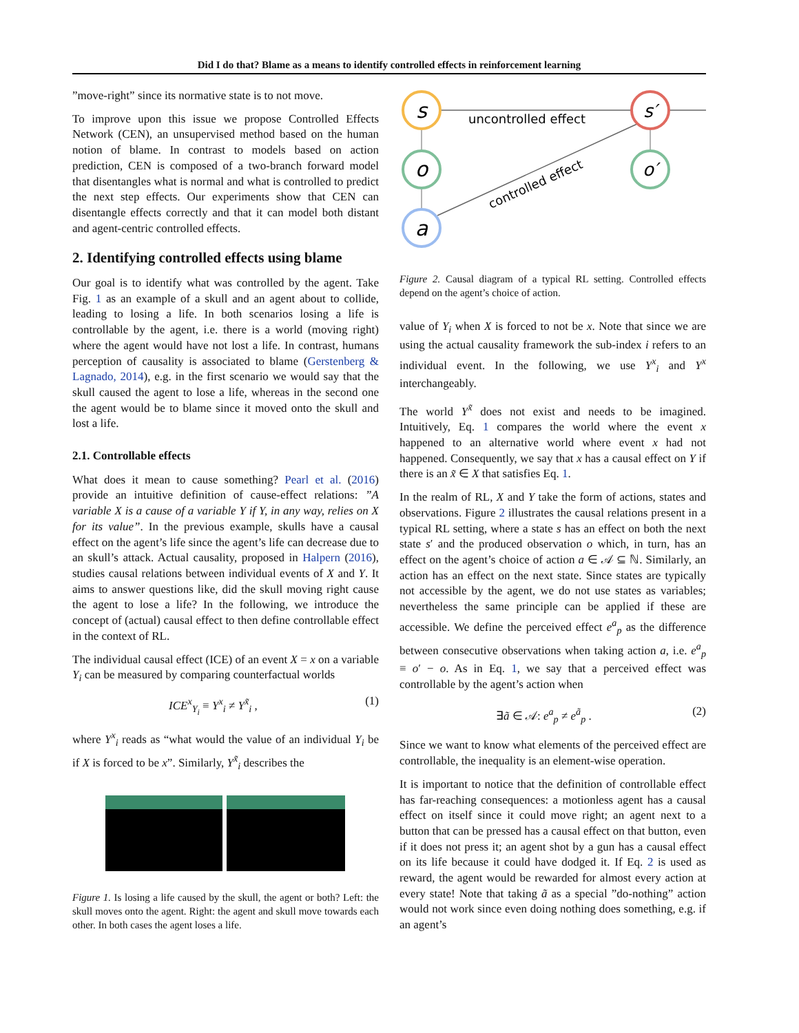Did I do that? Blame as a means to identify controlled effects in reinforcement learning
”move-right” since its normative state is to not move.
To improve upon this issue we propose Controlled Effects Network (CEN), an unsupervised method based on the human notion of blame. In contrast to models based on action prediction, CEN is composed of a two-branch forward model that disentangles what is normal and what is controlled to predict the next step effects. Our experiments show that CEN can disentangle effects correctly and that it can model both distant and agent-centric controlled effects.
2. Identifying controlled effects using blame
Our goal is to identify what was controlled by the agent. Take Fig. 1 as an example of a skull and an agent about to collide, leading to losing a life. In both scenarios losing a life is controllable by the agent, i.e. there is a world (moving right) where the agent would have not lost a life. In contrast, humans perception of causality is associated to blame (Gerstenberg & Lagnado, 2014), e.g. in the first scenario we would say that the skull caused the agent to lose a life, whereas in the second one the agent would be to blame since it moved onto the skull and lost a life.
2.1. Controllable effects
What does it mean to cause something? Pearl et al. (2016) provide an intuitive definition of cause-effect relations: ”A variable X is a cause of a variable Y if Y, in any way, relies on X for its value”. In the previous example, skulls have a causal effect on the agent’s life since the agent’s life can decrease due to an skull’s attack. Actual causality, proposed in Halpern (2016), studies causal relations between individual events of X and Y. It aims to answer questions like, did the skull moving right cause the agent to lose a life? In the following, we introduce the concept of (actual) causal effect to then define controllable effect in the context of RL.
The individual causal effect (ICE) of an event X = x on a variable Y<sub>i</sub> can be measured by comparing counterfactual worlds
ICE<sup>x</sup><sub>Y<sub>i</sub></sub> ≡ Y<sup>x</sup><sub>i</sub> ≠ Y<sup>x̃</sup><sub>i</sub> , (1)
where Y<sup>x</sup><sub>i</sub> reads as “what would the value of an individual Y<sub>i</sub> be if X is forced to be x”. Similarly, Y<sup>x̃</sup><sub>i</sub> describes the
Figure 1. Is losing a life caused by the skull, the agent or both? Left: the skull moves onto the agent. Right: the agent and skull move towards each other. In both cases the agent loses a life.
s
o
a
s′
o′
uncontrolled effect
controlled effect
Figure 2. Causal diagram of a typical RL setting. Controlled effects depend on the agent’s choice of action.
value of Y<sub>i</sub> when X is forced to not be x. Note that since we are using the actual causality framework the sub-index i refers to an individual event. In the following, we use Y<sup>x</sup><sub>i</sub> and Y<sup>x</sup> interchangeably.
The world Y<sup>x̃</sup> does not exist and needs to be imagined. Intuitively, Eq. 1 compares the world where the event x happened to an alternative world where event x had not happened. Consequently, we say that x has a causal effect on Y if there is an x̃ ∈ X that satisfies Eq. 1.
In the realm of RL, X and Y take the form of actions, states and observations. Figure 2 illustrates the causal relations present in a typical RL setting, where a state s has an effect on both the next state s′ and the produced observation o which, in turn, has an effect on the agent’s choice of action a ∈ 𝒜 ⊆ ℕ. Similarly, an action has an effect on the next state. Since states are typically not accessible by the agent, we do not use states as variables; nevertheless the same principle can be applied if these are accessible. We define the perceived effect e<sup>a</sup><sub>p</sub> as the difference between consecutive observations when taking action a, i.e. e<sup>a</sup><sub>p</sub> ≡ o′ − o. As in Eq. 1, we say that a perceived effect was controllable by the agent’s action when
∃ã ∈ 𝒜: e<sup>a</sup><sub>p</sub> ≠ e<sup>ã</sup><sub>p</sub> . (2)
Since we want to know what elements of the perceived effect are controllable, the inequality is an element-wise operation.
It is important to notice that the definition of controllable effect has far-reaching consequences: a motionless agent has a causal effect on itself since it could move right; an agent next to a button that can be pressed has a causal effect on that button, even if it does not press it; an agent shot by a gun has a causal effect on its life because it could have dodged it. If Eq. 2 is used as reward, the agent would be rewarded for almost every action at every state! Note that taking ã as a special ”do-nothing” action would not work since even doing nothing does something, e.g. if an agent’s